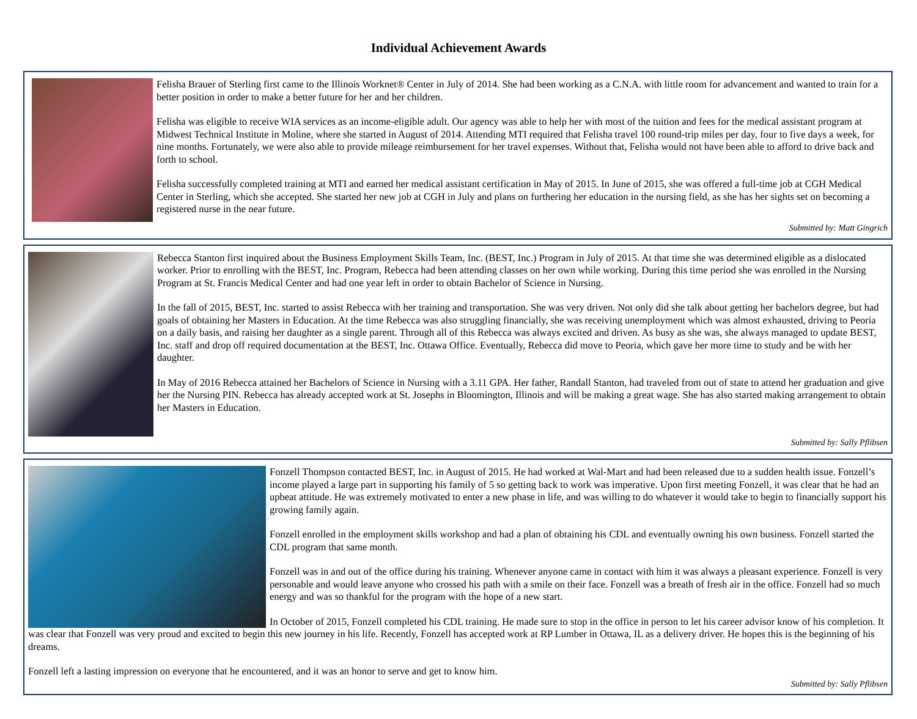Individual Achievement Awards
Felisha Brauer of Sterling first came to the Illinois Worknet® Center in July of 2014. She had been working as a C.N.A. with little room for advancement and wanted to train for a better position in order to make a better future for her and her children.
Felisha was eligible to receive WIA services as an income-eligible adult. Our agency was able to help her with most of the tuition and fees for the medical assistant program at Midwest Technical Institute in Moline, where she started in August of 2014. Attending MTI required that Felisha travel 100 round-trip miles per day, four to five days a week, for nine months. Fortunately, we were also able to provide mileage reimbursement for her travel expenses. Without that, Felisha would not have been able to afford to drive back and forth to school.
Felisha successfully completed training at MTI and earned her medical assistant certification in May of 2015. In June of 2015, she was offered a full-time job at CGH Medical Center in Sterling, which she accepted. She started her new job at CGH in July and plans on furthering her education in the nursing field, as she has her sights set on becoming a registered nurse in the near future.
Submitted by: Matt Gingrich
Rebecca Stanton first inquired about the Business Employment Skills Team, Inc. (BEST, Inc.) Program in July of 2015. At that time she was determined eligible as a dislocated worker. Prior to enrolling with the BEST, Inc. Program, Rebecca had been attending classes on her own while working. During this time period she was enrolled in the Nursing Program at St. Francis Medical Center and had one year left in order to obtain Bachelor of Science in Nursing.
In the fall of 2015, BEST, Inc. started to assist Rebecca with her training and transportation. She was very driven. Not only did she talk about getting her bachelors degree, but had goals of obtaining her Masters in Education. At the time Rebecca was also struggling financially, she was receiving unemployment which was almost exhausted, driving to Peoria on a daily basis, and raising her daughter as a single parent. Through all of this Rebecca was always excited and driven. As busy as she was, she always managed to update BEST, Inc. staff and drop off required documentation at the BEST, Inc. Ottawa Office. Eventually, Rebecca did move to Peoria, which gave her more time to study and be with her daughter.
In May of 2016 Rebecca attained her Bachelors of Science in Nursing with a 3.11 GPA. Her father, Randall Stanton, had traveled from out of state to attend her graduation and give her the Nursing PIN. Rebecca has already accepted work at St. Josephs in Bloomington, Illinois and will be making a great wage. She has also started making arrangement to obtain her Masters in Education.
Submitted by: Sally Pflibsen
Fonzell Thompson contacted BEST, Inc. in August of 2015. He had worked at Wal-Mart and had been released due to a sudden health issue. Fonzell’s income played a large part in supporting his family of 5 so getting back to work was imperative. Upon first meeting Fonzell, it was clear that he had an upbeat attitude. He was extremely motivated to enter a new phase in life, and was willing to do whatever it would take to begin to financially support his growing family again.
Fonzell enrolled in the employment skills workshop and had a plan of obtaining his CDL and eventually owning his own business. Fonzell started the CDL program that same month.
Fonzell was in and out of the office during his training. Whenever anyone came in contact with him it was always a pleasant experience. Fonzell is very personable and would leave anyone who crossed his path with a smile on their face. Fonzell was a breath of fresh air in the office. Fonzell had so much energy and was so thankful for the program with the hope of a new start.
In October of 2015, Fonzell completed his CDL training. He made sure to stop in the office in person to let his career advisor know of his completion. It was clear that Fonzell was very proud and excited to begin this new journey in his life. Recently, Fonzell has accepted work at RP Lumber in Ottawa, IL as a delivery driver. He hopes this is the beginning of his dreams.
Fonzell left a lasting impression on everyone that he encountered, and it was an honor to serve and get to know him.
Submitted by: Sally Pflibsen